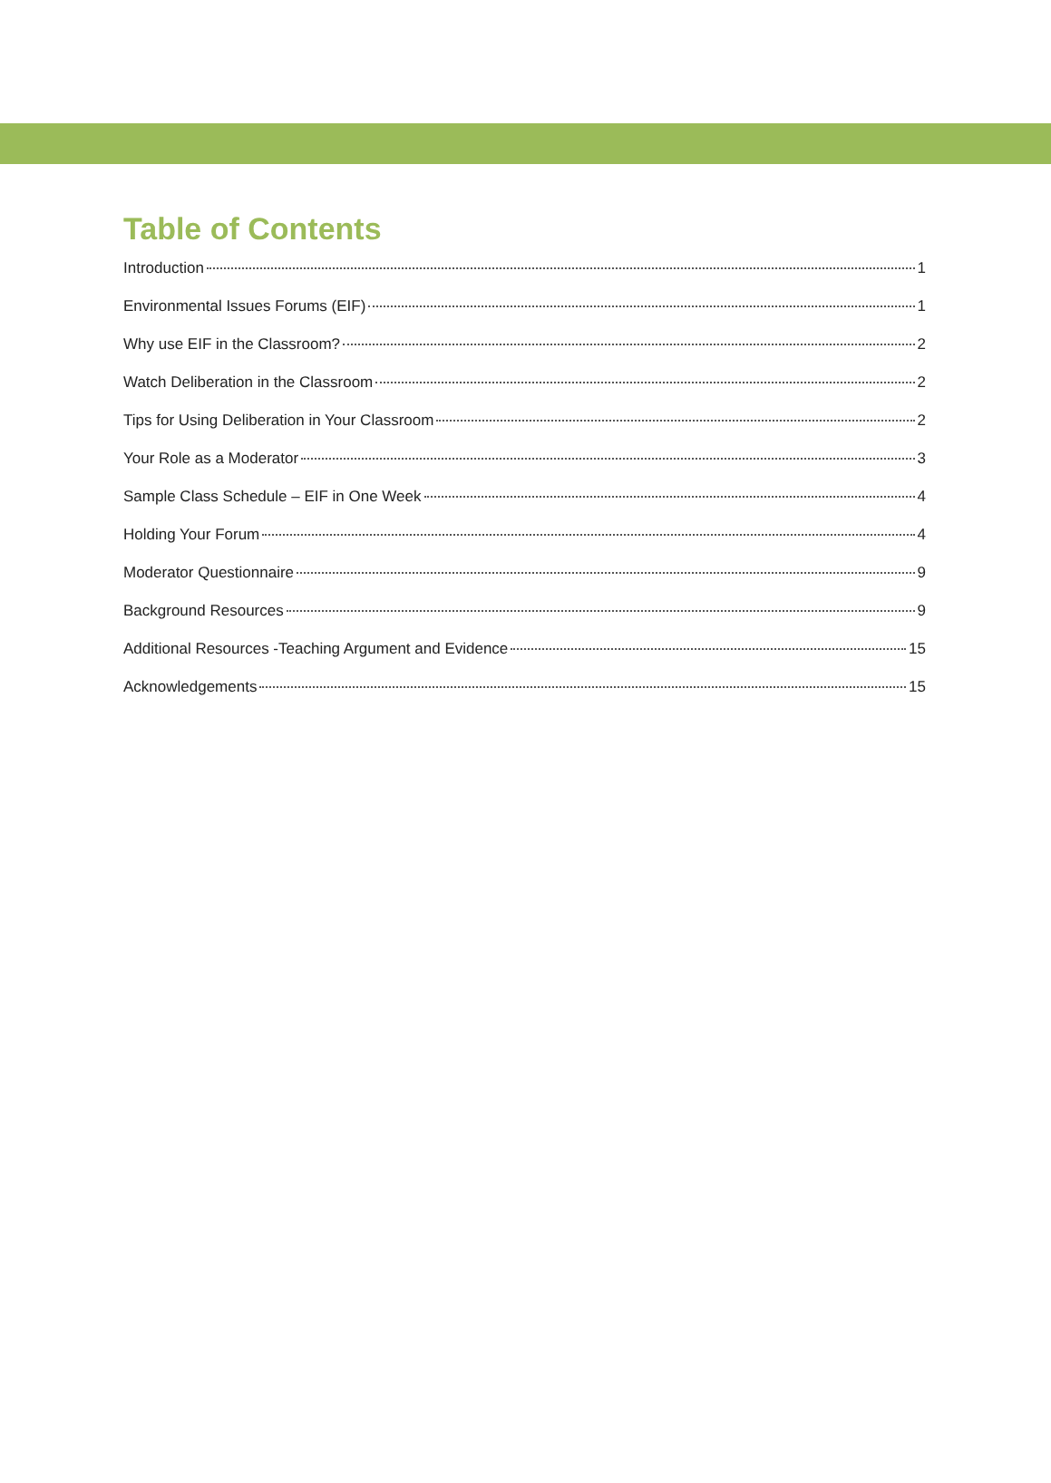Table of Contents
Introduction 1
Environmental Issues Forums (EIF) 1
Why use EIF in the Classroom? 2
Watch Deliberation in the Classroom 2
Tips for Using Deliberation in Your Classroom 2
Your Role as a Moderator 3
Sample Class Schedule – EIF in One Week 4
Holding Your Forum 4
Moderator Questionnaire 9
Background Resources 9
Additional Resources -Teaching Argument and Evidence 15
Acknowledgements 15